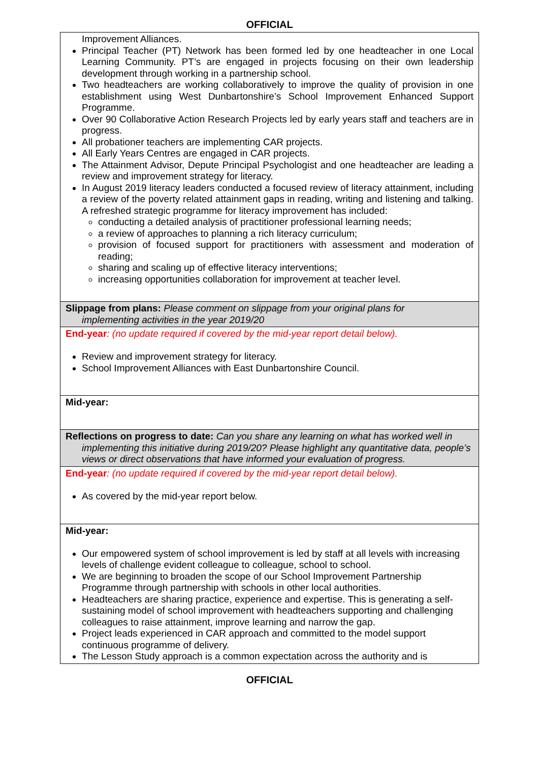OFFICIAL
| Improvement Alliances. Principal Teacher (PT) Network has been formed led by one headteacher in one Local Learning Community. PT’s are engaged in projects focusing on their own leadership development through working in a partnership school. Two headteachers are working collaboratively to improve the quality of provision in one establishment using West Dunbartonshire’s School Improvement Enhanced Support Programme. Over 90 Collaborative Action Research Projects led by early years staff and teachers are in progress. All probationer teachers are implementing CAR projects. All Early Years Centres are engaged in CAR projects. The Attainment Advisor, Depute Principal Psychologist and one headteacher are leading a review and improvement strategy for literacy. In August 2019 literacy leaders conducted a focused review of literacy attainment, including a review of the poverty related attainment gaps in reading, writing and listening and talking. A refreshed strategic programme for literacy improvement has included: conducting a detailed analysis of practitioner professional learning needs; a review of approaches to planning a rich literacy curriculum; provision of focused support for practitioners with assessment and moderation of reading; sharing and scaling up of effective literacy interventions; increasing opportunities collaboration for improvement at teacher level. |
| Slippage from plans: Please comment on slippage from your original plans for implementing activities in the year 2019/20 |
| End-year : (no update required if covered by the mid-year report detail below). Review and improvement strategy for literacy. School Improvement Alliances with East Dunbartonshire Council. |
| Mid-year: |
| Reflections on progress to date: Can you share any learning on what has worked well in implementing this initiative during 2019/20? Please highlight any quantitative data, people’s views or direct observations that have informed your evaluation of progress. |
| End-year : (no update required if covered by the mid-year report detail below). As covered by the mid-year report below. |
| Mid-year: Our empowered system of school improvement is led by staff at all levels with increasing levels of challenge evident colleague to colleague, school to school. We are beginning to broaden the scope of our School Improvement Partnership Programme through partnership with schools in other local authorities. Headteachers are sharing practice, experience and expertise. This is generating a self-sustaining model of school improvement with headteachers supporting and challenging colleagues to raise attainment, improve learning and narrow the gap. Project leads experienced in CAR approach and committed to the model support continuous programme of delivery. The Lesson Study approach is a common expectation across the authority and is |
OFFICIAL